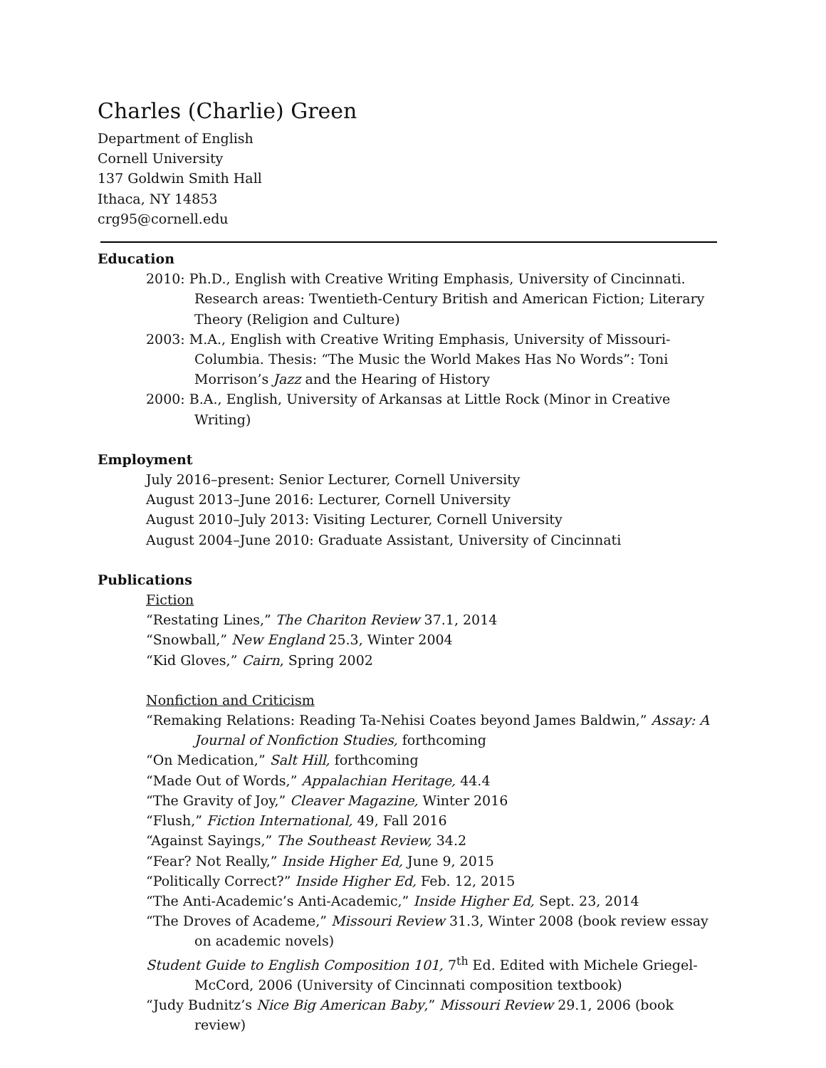Charles (Charlie) Green
Department of English
Cornell University
137 Goldwin Smith Hall
Ithaca, NY 14853
crg95@cornell.edu
Education
2010: Ph.D., English with Creative Writing Emphasis, University of Cincinnati. Research areas: Twentieth-Century British and American Fiction; Literary Theory (Religion and Culture)
2003: M.A., English with Creative Writing Emphasis, University of Missouri-Columbia. Thesis: “The Music the World Makes Has No Words”: Toni Morrison’s Jazz and the Hearing of History
2000: B.A., English, University of Arkansas at Little Rock (Minor in Creative Writing)
Employment
July 2016–present: Senior Lecturer, Cornell University
August 2013–June 2016: Lecturer, Cornell University
August 2010–July 2013: Visiting Lecturer, Cornell University
August 2004–June 2010: Graduate Assistant, University of Cincinnati
Publications
Fiction
“Restating Lines,” The Chariton Review 37.1, 2014
“Snowball,” New England 25.3, Winter 2004
“Kid Gloves,” Cairn, Spring 2002
Nonfiction and Criticism
“Remaking Relations: Reading Ta-Nehisi Coates beyond James Baldwin,” Assay: A Journal of Nonfiction Studies, forthcoming
“On Medication,” Salt Hill, forthcoming
“Made Out of Words,” Appalachian Heritage, 44.4
“The Gravity of Joy,” Cleaver Magazine, Winter 2016
“Flush,” Fiction International, 49, Fall 2016
“Against Sayings,” The Southeast Review, 34.2
“Fear? Not Really,” Inside Higher Ed, June 9, 2015
“Politically Correct?” Inside Higher Ed, Feb. 12, 2015
“The Anti-Academic’s Anti-Academic,” Inside Higher Ed, Sept. 23, 2014
“The Droves of Academe,” Missouri Review 31.3, Winter 2008 (book review essay on academic novels)
Student Guide to English Composition 101, 7<sup>th</sup> Ed. Edited with Michele Griegel-McCord, 2006 (University of Cincinnati composition textbook)
“Judy Budnitz’s Nice Big American Baby,” Missouri Review 29.1, 2006 (book review)